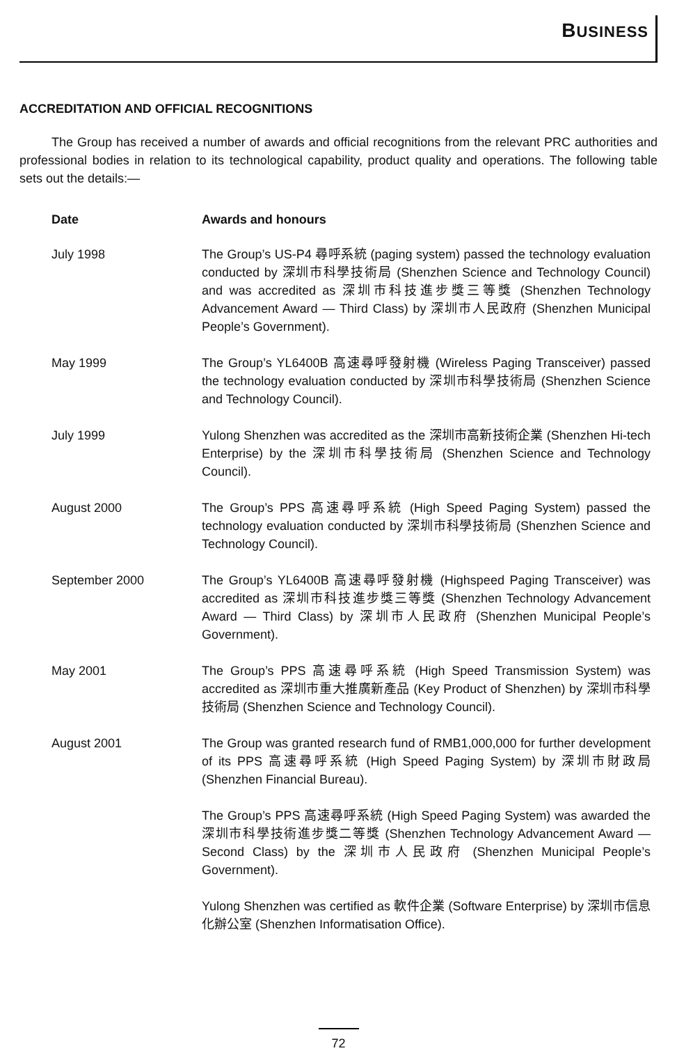BUSINESS
ACCREDITATION AND OFFICIAL RECOGNITIONS
The Group has received a number of awards and official recognitions from the relevant PRC authorities and professional bodies in relation to its technological capability, product quality and operations. The following table sets out the details:—
| Date | Awards and honours |
| --- | --- |
| July 1998 | The Group’s US-P4 尋呼系統 (paging system) passed the technology evaluation conducted by 深圳市科學技術局 (Shenzhen Science and Technology Council) and was accredited as 深圳市科技進步獎三等獎 (Shenzhen Technology Advancement Award — Third Class) by 深圳市人民政府 (Shenzhen Municipal People’s Government). |
| May 1999 | The Group’s YL6400B 高速尋呼發射機 (Wireless Paging Transceiver) passed the technology evaluation conducted by 深圳市科學技術局 (Shenzhen Science and Technology Council). |
| July 1999 | Yulong Shenzhen was accredited as the 深圳市高新技術企業 (Shenzhen Hi-tech Enterprise) by the 深圳市科學技術局 (Shenzhen Science and Technology Council). |
| August 2000 | The Group’s PPS 高速尋呼系統 (High Speed Paging System) passed the technology evaluation conducted by 深圳市科學技術局 (Shenzhen Science and Technology Council). |
| September 2000 | The Group’s YL6400B 高速尋呼發射機 (Highspeed Paging Transceiver) was accredited as 深圳市科技進步獎三等獎 (Shenzhen Technology Advancement Award — Third Class) by 深圳市人民政府 (Shenzhen Municipal People’s Government). |
| May 2001 | The Group’s PPS 高速尋呼系統 (High Speed Transmission System) was accredited as 深圳市重大推廣新產品 (Key Product of Shenzhen) by 深圳市科學技術局 (Shenzhen Science and Technology Council). |
| August 2001 | The Group was granted research fund of RMB1,000,000 for further development of its PPS 高速尋呼系統 (High Speed Paging System) by 深圳市財政局 (Shenzhen Financial Bureau). |
| | The Group’s PPS 高速尋呼系統 (High Speed Paging System) was awarded the 深圳市科學技術進步獎二等獎 (Shenzhen Technology Advancement Award — Second Class) by the 深圳市人民政府 (Shenzhen Municipal People’s Government). |
| | Yulong Shenzhen was certified as 軟件企業 (Software Enterprise) by 深圳市信息化辦公室 (Shenzhen Informatisation Office). |
72